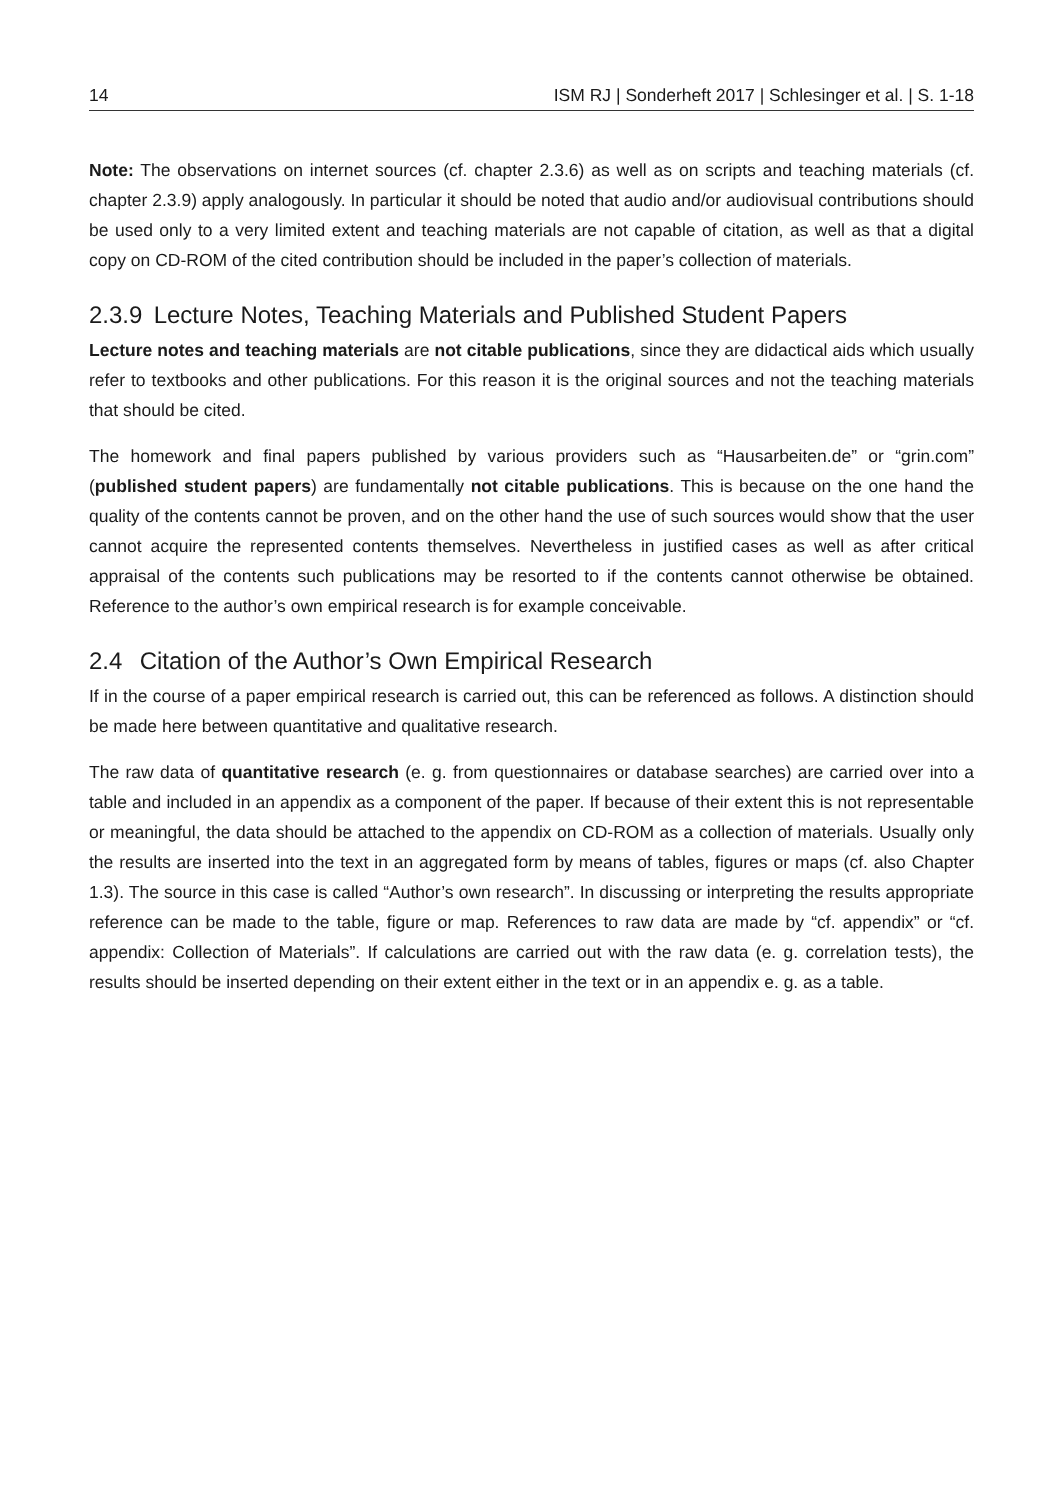14 ISM RJ | Sonderheft 2017 | Schlesinger et al. | S. 1-18
Note: The observations on internet sources (cf. chapter 2.3.6) as well as on scripts and teaching materials (cf. chapter 2.3.9) apply analogously. In particular it should be noted that audio and/or audiovisual contributions should be used only to a very limited extent and teaching materials are not capable of citation, as well as that a digital copy on CD-ROM of the cited contribution should be included in the paper’s collection of materials.
2.3.9 Lecture Notes, Teaching Materials and Published Student Papers
Lecture notes and teaching materials are not citable publications, since they are didactical aids which usually refer to textbooks and other publications. For this reason it is the original sources and not the teaching materials that should be cited.
The homework and final papers published by various providers such as “Hausarbeiten.de” or “grin.com” (published student papers) are fundamentally not citable publications. This is because on the one hand the quality of the contents cannot be proven, and on the other hand the use of such sources would show that the user cannot acquire the represented contents themselves. Nevertheless in justified cases as well as after critical appraisal of the contents such publications may be resorted to if the contents cannot otherwise be obtained. Reference to the author’s own empirical research is for example conceivable.
2.4 Citation of the Author’s Own Empirical Research
If in the course of a paper empirical research is carried out, this can be referenced as follows. A distinction should be made here between quantitative and qualitative research.
The raw data of quantitative research (e. g. from questionnaires or database searches) are carried over into a table and included in an appendix as a component of the paper. If because of their extent this is not representable or meaningful, the data should be attached to the appendix on CD-ROM as a collection of materials. Usually only the results are inserted into the text in an aggregated form by means of tables, figures or maps (cf. also Chapter 1.3). The source in this case is called “Author’s own research”. In discussing or interpreting the results appropriate reference can be made to the table, figure or map. References to raw data are made by “cf. appendix” or “cf. appendix: Collection of Materials”. If calculations are carried out with the raw data (e. g. correlation tests), the results should be inserted depending on their extent either in the text or in an appendix e. g. as a table.